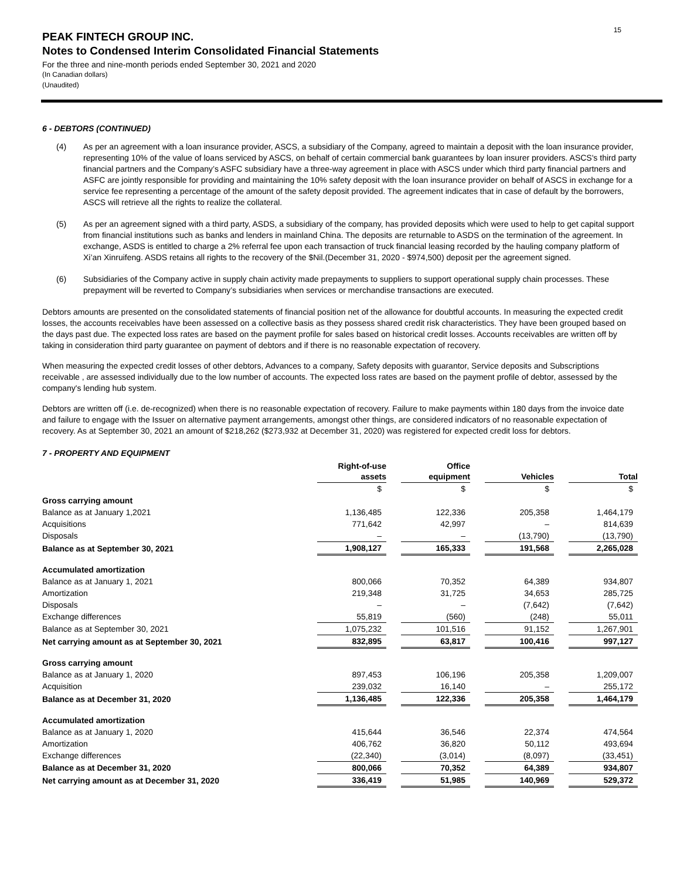15
PEAK FINTECH GROUP INC.
Notes to Condensed Interim Consolidated Financial Statements
For the three and nine-month periods ended September 30, 2021 and 2020
(In Canadian dollars)
(Unaudited)
6 - DEBTORS (CONTINUED)
(4) As per an agreement with a loan insurance provider, ASCS, a subsidiary of the Company, agreed to maintain a deposit with the loan insurance provider, representing 10% of the value of loans serviced by ASCS, on behalf of certain commercial bank guarantees by loan insurer providers. ASCS's third party financial partners and the Company’s ASFC subsidiary have a three-way agreement in place with ASCS under which third party financial partners and ASFC are jointly responsible for providing and maintaining the 10% safety deposit with the loan insurance provider on behalf of ASCS in exchange for a service fee representing a percentage of the amount of the safety deposit provided. The agreement indicates that in case of default by the borrowers, ASCS will retrieve all the rights to realize the collateral.
(5) As per an agreement signed with a third party, ASDS, a subsidiary of the company, has provided deposits which were used to help to get capital support from financial institutions such as banks and lenders in mainland China. The deposits are returnable to ASDS on the termination of the agreement. In exchange, ASDS is entitled to charge a 2% referral fee upon each transaction of truck financial leasing recorded by the hauling company platform of Xi’an Xinruifeng. ASDS retains all rights to the recovery of the $Nil.(December 31, 2020 - $974,500) deposit per the agreement signed.
(6) Subsidiaries of the Company active in supply chain activity made prepayments to suppliers to support operational supply chain processes. These prepayment will be reverted to Company’s subsidiaries when services or merchandise transactions are executed.
Debtors amounts are presented on the consolidated statements of financial position net of the allowance for doubtful accounts. In measuring the expected credit losses, the accounts receivables have been assessed on a collective basis as they possess shared credit risk characteristics. They have been grouped based on the days past due. The expected loss rates are based on the payment profile for sales based on historical credit losses. Accounts receivables are written off by taking in consideration third party guarantee on payment of debtors and if there is no reasonable expectation of recovery.
When measuring the expected credit losses of other debtors, Advances to a company, Safety deposits with guarantor, Service deposits and Subscriptions receivable , are assessed individually due to the low number of accounts. The expected loss rates are based on the payment profile of debtor, assessed by the company's lending hub system.
Debtors are written off (i.e. de-recognized) when there is no reasonable expectation of recovery. Failure to make payments within 180 days from the invoice date and failure to engage with the Issuer on alternative payment arrangements, amongst other things, are considered indicators of no reasonable expectation of recovery. As at September 30, 2021 an amount of $218,262 ($273,932 at December 31, 2020) was registered for expected credit loss for debtors.
7 - PROPERTY AND EQUIPMENT
| | Right-of-use assets | | Office equipment | | Vehicles | | Total |
| | $ | | $ | | $ | | $ |
| Gross carrying amount | | | | | | | |
| Balance as at January 1,2021 | 1,136,485 | | 122,336 | | 205,358 | | 1,464,179 |
| Acquisitions | 771,642 | | 42,997 | | – | | 814,639 |
| Disposals | – | | – | | (13,790) | | (13,790) |
| Balance as at September 30, 2021 | 1,908,127 | | 165,333 | | 191,568 | | 2,265,028 |
| Accumulated amortization | | | | | | | |
| Balance as at January 1, 2021 | 800,066 | | 70,352 | | 64,389 | | 934,807 |
| Amortization | 219,348 | | 31,725 | | 34,653 | | 285,725 |
| Disposals | – | | – | | (7,642) | | (7,642) |
| Exchange differences | 55,819 | | (560) | | (248) | | 55,011 |
| Balance as at September 30, 2021 | 1,075,232 | | 101,516 | | 91,152 | | 1,267,901 |
| Net carrying amount as at September 30, 2021 | 832,895 | | 63,817 | | 100,416 | | 997,127 |
| Gross carrying amount | | | | | | | |
| Balance as at January 1, 2020 | 897,453 | | 106,196 | | 205,358 | | 1,209,007 |
| Acquisition | 239,032 | | 16,140 | | – | | 255,172 |
| Balance as at December 31, 2020 | 1,136,485 | | 122,336 | | 205,358 | | 1,464,179 |
| Accumulated amortization | | | | | | | |
| Balance as at January 1, 2020 | 415,644 | | 36,546 | | 22,374 | | 474,564 |
| Amortization | 406,762 | | 36,820 | | 50,112 | | 493,694 |
| Exchange differences | (22,340) | | (3,014) | | (8,097) | | (33,451) |
| Balance as at December 31, 2020 | 800,066 | | 70,352 | | 64,389 | | 934,807 |
| Net carrying amount as at December 31, 2020 | 336,419 | | 51,985 | | 140,969 | | 529,372 |